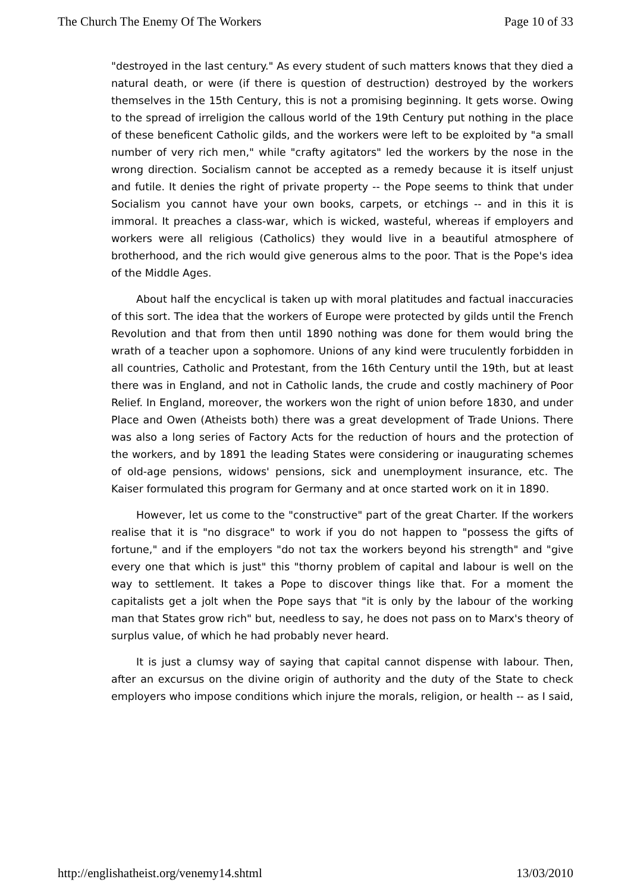The Church The Enemy Of The Workers Page 10 of 33
"destroyed in the last century." As every student of such matters knows that they died a natural death, or were (if there is question of destruction) destroyed by the workers themselves in the 15th Century, this is not a promising beginning. It gets worse. Owing to the spread of irreligion the callous world of the 19th Century put nothing in the place of these beneficent Catholic gilds, and the workers were left to be exploited by "a small number of very rich men," while "crafty agitators" led the workers by the nose in the wrong direction. Socialism cannot be accepted as a remedy because it is itself unjust and futile. It denies the right of private property -- the Pope seems to think that under Socialism you cannot have your own books, carpets, or etchings -- and in this it is immoral. It preaches a class-war, which is wicked, wasteful, whereas if employers and workers were all religious (Catholics) they would live in a beautiful atmosphere of brotherhood, and the rich would give generous alms to the poor. That is the Pope's idea of the Middle Ages.
About half the encyclical is taken up with moral platitudes and factual inaccuracies of this sort. The idea that the workers of Europe were protected by gilds until the French Revolution and that from then until 1890 nothing was done for them would bring the wrath of a teacher upon a sophomore. Unions of any kind were truculently forbidden in all countries, Catholic and Protestant, from the 16th Century until the 19th, but at least there was in England, and not in Catholic lands, the crude and costly machinery of Poor Relief. In England, moreover, the workers won the right of union before 1830, and under Place and Owen (Atheists both) there was a great development of Trade Unions. There was also a long series of Factory Acts for the reduction of hours and the protection of the workers, and by 1891 the leading States were considering or inaugurating schemes of old-age pensions, widows' pensions, sick and unemployment insurance, etc. The Kaiser formulated this program for Germany and at once started work on it in 1890.
However, let us come to the "constructive" part of the great Charter. If the workers realise that it is "no disgrace" to work if you do not happen to "possess the gifts of fortune," and if the employers "do not tax the workers beyond his strength" and "give every one that which is just" this "thorny problem of capital and labour is well on the way to settlement. It takes a Pope to discover things like that. For a moment the capitalists get a jolt when the Pope says that "it is only by the labour of the working man that States grow rich" but, needless to say, he does not pass on to Marx's theory of surplus value, of which he had probably never heard.
It is just a clumsy way of saying that capital cannot dispense with labour. Then, after an excursus on the divine origin of authority and the duty of the State to check employers who impose conditions which injure the morals, religion, or health -- as I said,
http://englishatheist.org/venemy14.shtml 13/03/2010